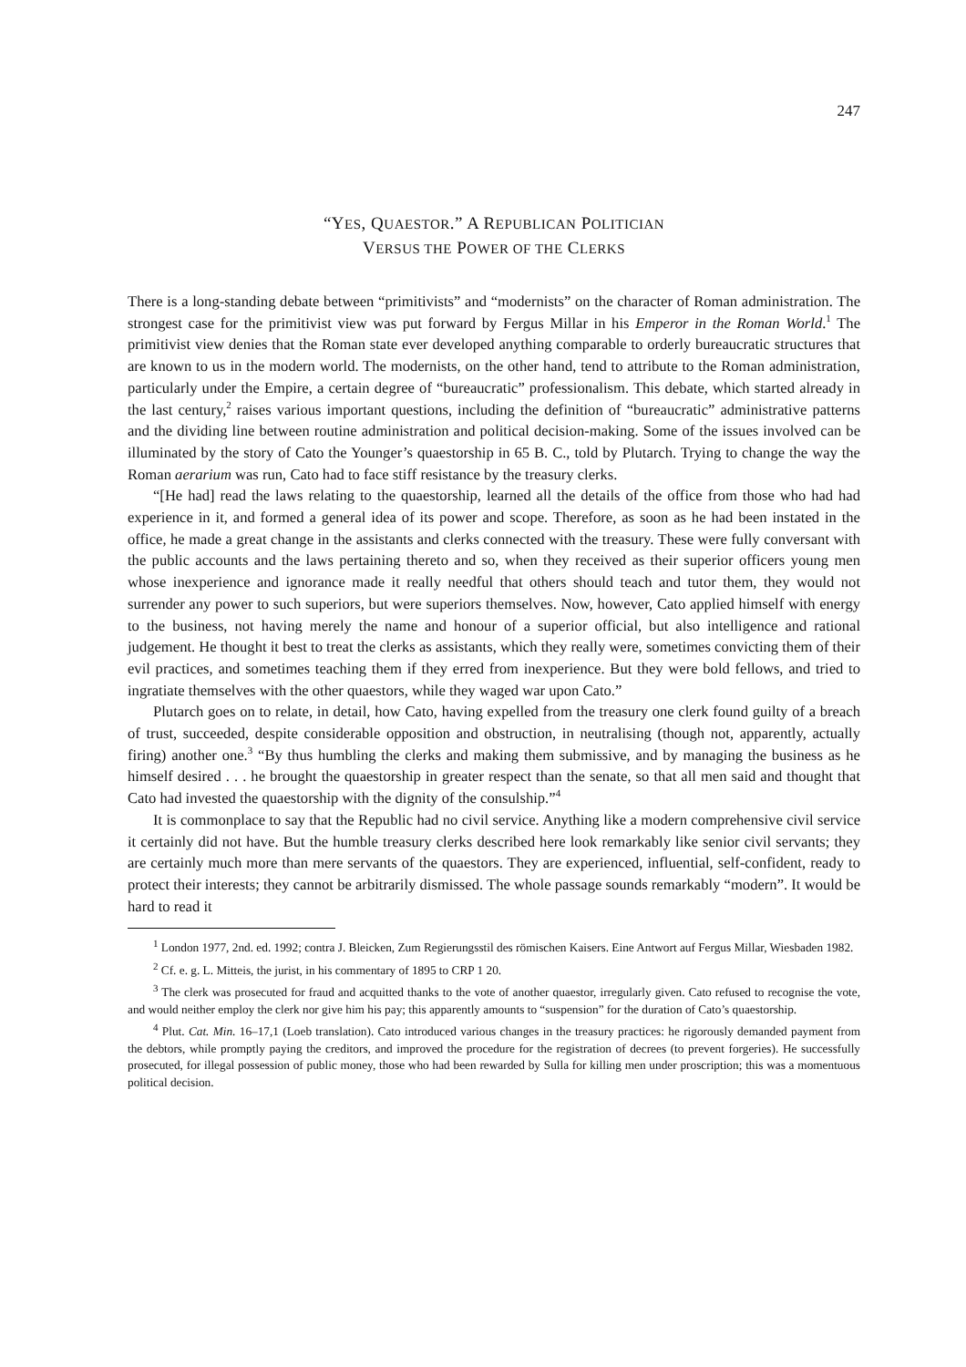247
“YES, QUAESTOR.” A REPUBLICAN POLITICIAN
VERSUS THE POWER OF THE CLERKS
There is a long-standing debate between “primitivists” and “modernists” on the character of Roman administration. The strongest case for the primitivist view was put forward by Fergus Millar in his Emperor in the Roman World.<sup>1</sup> The primitivist view denies that the Roman state ever developed anything comparable to orderly bureaucratic structures that are known to us in the modern world. The modernists, on the other hand, tend to attribute to the Roman administration, particularly under the Empire, a certain degree of “bureaucratic” professionalism. This debate, which started already in the last century,<sup>2</sup> raises various important questions, including the definition of “bureaucratic” administrative patterns and the dividing line between routine administration and political decision-making. Some of the issues involved can be illuminated by the story of Cato the Younger’s quaestorship in 65 B. C., told by Plutarch. Trying to change the way the Roman aerarium was run, Cato had to face stiff resistance by the treasury clerks.
“[He had] read the laws relating to the quaestorship, learned all the details of the office from those who had had experience in it, and formed a general idea of its power and scope. Therefore, as soon as he had been instated in the office, he made a great change in the assistants and clerks connected with the treasury. These were fully conversant with the public accounts and the laws pertaining thereto and so, when they received as their superior officers young men whose inexperience and ignorance made it really needful that others should teach and tutor them, they would not surrender any power to such superiors, but were superiors themselves. Now, however, Cato applied himself with energy to the business, not having merely the name and honour of a superior official, but also intelligence and rational judgement. He thought it best to treat the clerks as assistants, which they really were, sometimes convicting them of their evil practices, and sometimes teaching them if they erred from inexperience. But they were bold fellows, and tried to ingratiate themselves with the other quaestors, while they waged war upon Cato.”
Plutarch goes on to relate, in detail, how Cato, having expelled from the treasury one clerk found guilty of a breach of trust, succeeded, despite considerable opposition and obstruction, in neutralising (though not, apparently, actually firing) another one.<sup>3</sup> “By thus humbling the clerks and making them submissive, and by managing the business as he himself desired . . . he brought the quaestorship in greater respect than the senate, so that all men said and thought that Cato had invested the quaestorship with the dignity of the consulship.”<sup>4</sup>
It is commonplace to say that the Republic had no civil service. Anything like a modern comprehensive civil service it certainly did not have. But the humble treasury clerks described here look remarkably like senior civil servants; they are certainly much more than mere servants of the quaestors. They are experienced, influential, self-confident, ready to protect their interests; they cannot be arbitrarily dismissed. The whole passage sounds remarkably “modern”. It would be hard to read it
<sup>1</sup> London 1977, 2nd. ed. 1992; contra J. Bleicken, Zum Regierungsstil des römischen Kaisers. Eine Antwort auf Fergus Millar, Wiesbaden 1982.
<sup>2</sup> Cf. e. g. L. Mitteis, the jurist, in his commentary of 1895 to CRP 1 20.
<sup>3</sup> The clerk was prosecuted for fraud and acquitted thanks to the vote of another quaestor, irregularly given. Cato refused to recognise the vote, and would neither employ the clerk nor give him his pay; this apparently amounts to “suspension” for the duration of Cato’s quaestorship.
<sup>4</sup> Plut. Cat. Min. 16–17,1 (Loeb translation). Cato introduced various changes in the treasury practices: he rigorously demanded payment from the debtors, while promptly paying the creditors, and improved the procedure for the registration of decrees (to prevent forgeries). He successfully prosecuted, for illegal possession of public money, those who had been rewarded by Sulla for killing men under proscription; this was a momentuous political decision.